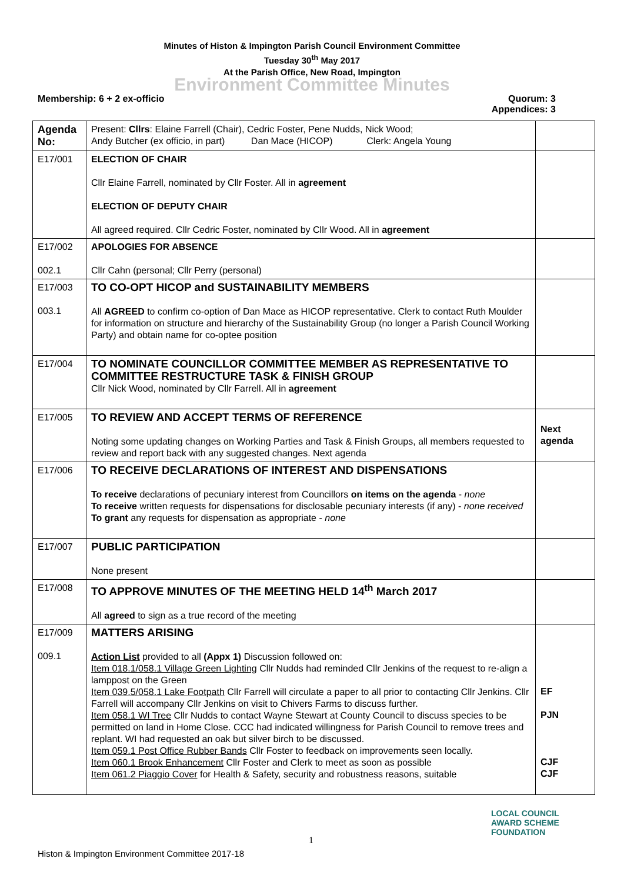Minutes of Histon & Impington Parish Council Environment Committee
Tuesday 30<sup>th</sup> May 2017
At the Parish Office, New Road, Impington
Environment Committee Minutes
Membership: 6 + 2 ex-officio Quorum: 3
Appendices: 3
| Agenda No: | Present: Cllrs : Elaine Farrell (Chair), Cedric Foster, Pene Nudds, Nick Wood; Andy Butcher (ex officio, in part) Dan Mace (HICOP) Clerk: Angela Young | |
| E17/001 | ELECTION OF CHAIR Cllr Elaine Farrell, nominated by Cllr Foster. All in agreement ELECTION OF DEPUTY CHAIR All agreed required. Cllr Cedric Foster, nominated by Cllr Wood. All in agreement | |
| E17/002 002.1 | APOLOGIES FOR ABSENCE Cllr Cahn (personal; Cllr Perry (personal) | |
| E17/003 003.1 | TO CO-OPT HICOP and SUSTAINABILITY MEMBERS All AGREED to confirm co-option of Dan Mace as HICOP representative. Clerk to contact Ruth Moulder for information on structure and hierarchy of the Sustainability Group (no longer a Parish Council Working Party) and obtain name for co-optee position | |
| E17/004 | TO NOMINATE COUNCILLOR COMMITTEE MEMBER AS REPRESENTATIVE TO COMMITTEE RESTRUCTURE TASK & FINISH GROUP Cllr Nick Wood, nominated by Cllr Farrell. All in agreement | |
| E17/005 | TO REVIEW AND ACCEPT TERMS OF REFERENCE Noting some updating changes on Working Parties and Task & Finish Groups, all members requested to review and report back with any suggested changes. Next agenda | Next agenda |
| E17/006 | TO RECEIVE DECLARATIONS OF INTEREST AND DISPENSATIONS To receive declarations of pecuniary interest from Councillors on items on the agenda - none To receive written requests for dispensations for disclosable pecuniary interests (if any) - none received To grant any requests for dispensation as appropriate - none | |
| E17/007 | PUBLIC PARTICIPATION None present | |
| E17/008 | TO APPROVE MINUTES OF THE MEETING HELD 14<sup>th</sup> March 2017 All agreed to sign as a true record of the meeting | |
| E17/009 009.1 | MATTERS ARISING Action List provided to all (Appx 1) Discussion followed on: Item 018.1/058.1 Village Green Lighting Cllr Nudds had reminded Cllr Jenkins of the request to re-align a lamppost on the Green Item 039.5/058.1 Lake Footpath Cllr Farrell will circulate a paper to all prior to contacting Cllr Jenkins. Cllr Farrell will accompany Cllr Jenkins on visit to Chivers Farms to discuss further. Item 058.1 WI Tree Cllr Nudds to contact Wayne Stewart at County Council to discuss species to be permitted on land in Home Close. CCC had indicated willingness for Parish Council to remove trees and replant. WI had requested an oak but silver birch to be discussed. Item 059.1 Post Office Rubber Bands Cllr Foster to feedback on improvements seen locally. Item 060.1 Brook Enhancement Cllr Foster and Clerk to meet as soon as possible Item 061.2 Piaggio Cover for Health & Safety, security and robustness reasons, suitable | EF PJN CJF CJF |
1
LOCAL COUNCIL
AWARD SCHEME
FOUNDATION
Histon & Impington Environment Committee 2017-18